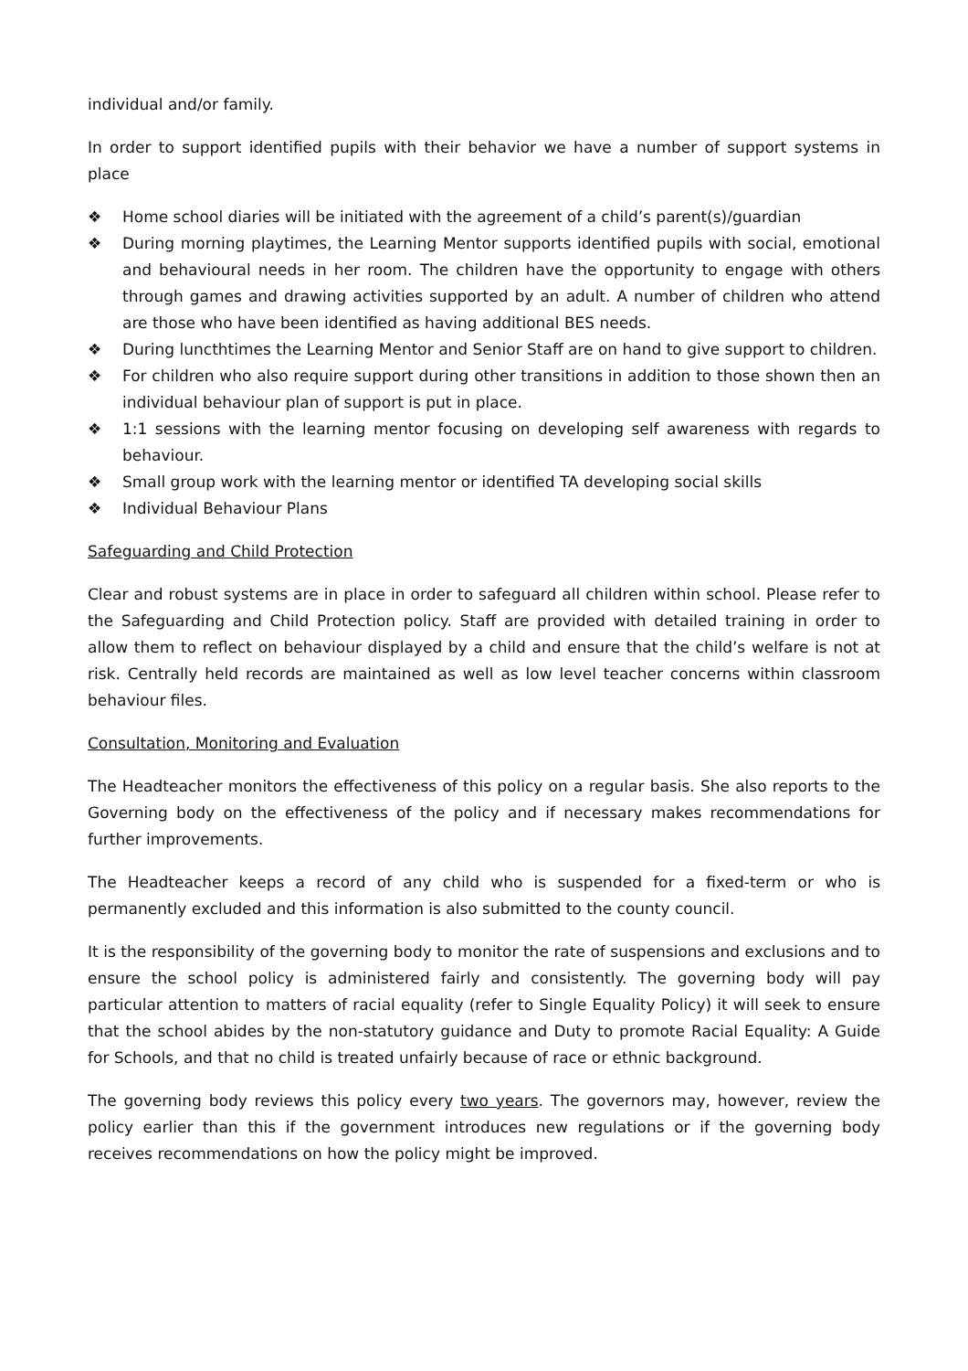individual and/or family.
In order to support identified pupils with their behavior we have a number of support systems in place
❖ Home school diaries will be initiated with the agreement of a child’s parent(s)/guardian
❖ During morning playtimes, the Learning Mentor supports identified pupils with social, emotional and behavioural needs in her room. The children have the opportunity to engage with others through games and drawing activities supported by an adult. A number of children who attend are those who have been identified as having additional BES needs.
❖ During luncthtimes the Learning Mentor and Senior Staff are on hand to give support to children.
❖ For children who also require support during other transitions in addition to those shown then an individual behaviour plan of support is put in place.
❖ 1:1 sessions with the learning mentor focusing on developing self awareness with regards to behaviour.
❖ Small group work with the learning mentor or identified TA developing social skills
❖ Individual Behaviour Plans
Safeguarding and Child Protection
Clear and robust systems are in place in order to safeguard all children within school. Please refer to the Safeguarding and Child Protection policy. Staff are provided with detailed training in order to allow them to reflect on behaviour displayed by a child and ensure that the child’s welfare is not at risk. Centrally held records are maintained as well as low level teacher concerns within classroom behaviour files.
Consultation, Monitoring and Evaluation
The Headteacher monitors the effectiveness of this policy on a regular basis. She also reports to the Governing body on the effectiveness of the policy and if necessary makes recommendations for further improvements.
The Headteacher keeps a record of any child who is suspended for a fixed-term or who is permanently excluded and this information is also submitted to the county council.
It is the responsibility of the governing body to monitor the rate of suspensions and exclusions and to ensure the school policy is administered fairly and consistently. The governing body will pay particular attention to matters of racial equality (refer to Single Equality Policy) it will seek to ensure that the school abides by the non-statutory guidance and Duty to promote Racial Equality: A Guide for Schools, and that no child is treated unfairly because of race or ethnic background.
The governing body reviews this policy every two years. The governors may, however, review the policy earlier than this if the government introduces new regulations or if the governing body receives recommendations on how the policy might be improved.